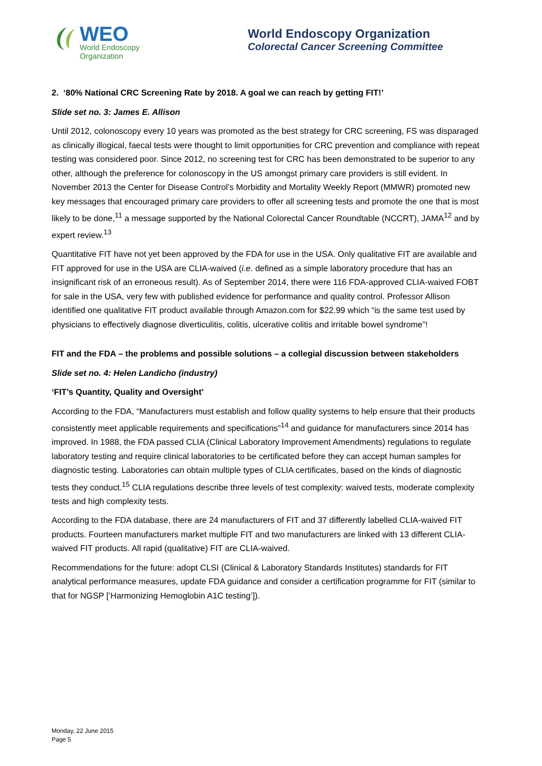WEO
World Endoscopy
Organization
World Endoscopy Organization
Colorectal Cancer Screening Committee
2. ‘80% National CRC Screening Rate by 2018. A goal we can reach by getting FIT!’
Slide set no. 3: James E. Allison
Until 2012, colonoscopy every 10 years was promoted as the best strategy for CRC screening, FS was disparaged as clinically illogical, faecal tests were thought to limit opportunities for CRC prevention and compliance with repeat testing was considered poor. Since 2012, no screening test for CRC has been demonstrated to be superior to any other, although the preference for colonoscopy in the US amongst primary care providers is still evident. In November 2013 the Center for Disease Control’s Morbidity and Mortality Weekly Report (MMWR) promoted new key messages that encouraged primary care providers to offer all screening tests and promote the one that is most likely to be done,<sup>11</sup> a message supported by the National Colorectal Cancer Roundtable (NCCRT), JAMA<sup>12</sup> and by expert review.<sup>13</sup>
Quantitative FIT have not yet been approved by the FDA for use in the USA. Only qualitative FIT are available and FIT approved for use in the USA are CLIA-waived (i.e. defined as a simple laboratory procedure that has an insignificant risk of an erroneous result). As of September 2014, there were 116 FDA-approved CLIA-waived FOBT for sale in the USA, very few with published evidence for performance and quality control. Professor Allison identified one qualitative FIT product available through Amazon.com for $22.99 which “is the same test used by physicians to effectively diagnose diverticulitis, colitis, ulcerative colitis and irritable bowel syndrome”!
FIT and the FDA – the problems and possible solutions – a collegial discussion between stakeholders
Slide set no. 4: Helen Landicho (industry)
‘FIT’s Quantity, Quality and Oversight’
According to the FDA, “Manufacturers must establish and follow quality systems to help ensure that their products consistently meet applicable requirements and specifications”<sup>14</sup> and guidance for manufacturers since 2014 has improved. In 1988, the FDA passed CLIA (Clinical Laboratory Improvement Amendments) regulations to regulate laboratory testing and require clinical laboratories to be certificated before they can accept human samples for diagnostic testing. Laboratories can obtain multiple types of CLIA certificates, based on the kinds of diagnostic tests they conduct.<sup>15</sup> CLIA regulations describe three levels of test complexity: waived tests, moderate complexity tests and high complexity tests.
According to the FDA database, there are 24 manufacturers of FIT and 37 differently labelled CLIA-waived FIT products. Fourteen manufacturers market multiple FIT and two manufacturers are linked with 13 different CLIA-waived FIT products. All rapid (qualitative) FIT are CLIA-waived.
Recommendations for the future: adopt CLSI (Clinical & Laboratory Standards Institutes) standards for FIT analytical performance measures, update FDA guidance and consider a certification programme for FIT (similar to that for NGSP [‘Harmonizing Hemoglobin A1C testing’]).
Monday, 22 June 2015
Page 5